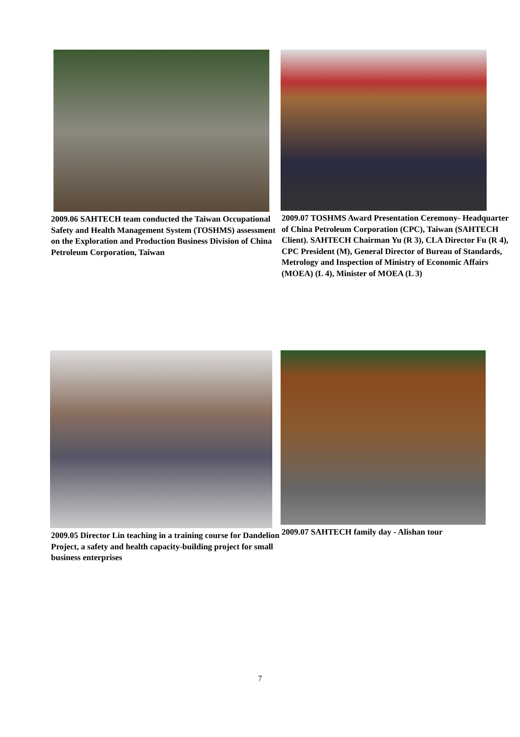2009.06 SAHTECH team conducted the Taiwan Occupational Safety and Health Management System (TOSHMS) assessment on the Exploration and Production Business Division of China Petroleum Corporation, Taiwan
2009.07 TOSHMS Award Presentation Ceremony- Headquarter of China Petroleum Corporation (CPC), Taiwan (SAHTECH Client). SAHTECH Chairman Yu (R 3), CLA Director Fu (R 4), CPC President (M), General Director of Bureau of Standards, Metrology and Inspection of Ministry of Economic Affairs (MOEA) (L 4), Minister of MOEA (L 3)
2009.05 Director Lin teaching in a training course for Dandelion Project, a safety and health capacity-building project for small business enterprises
2009.07 SAHTECH family day - Alishan tour
7